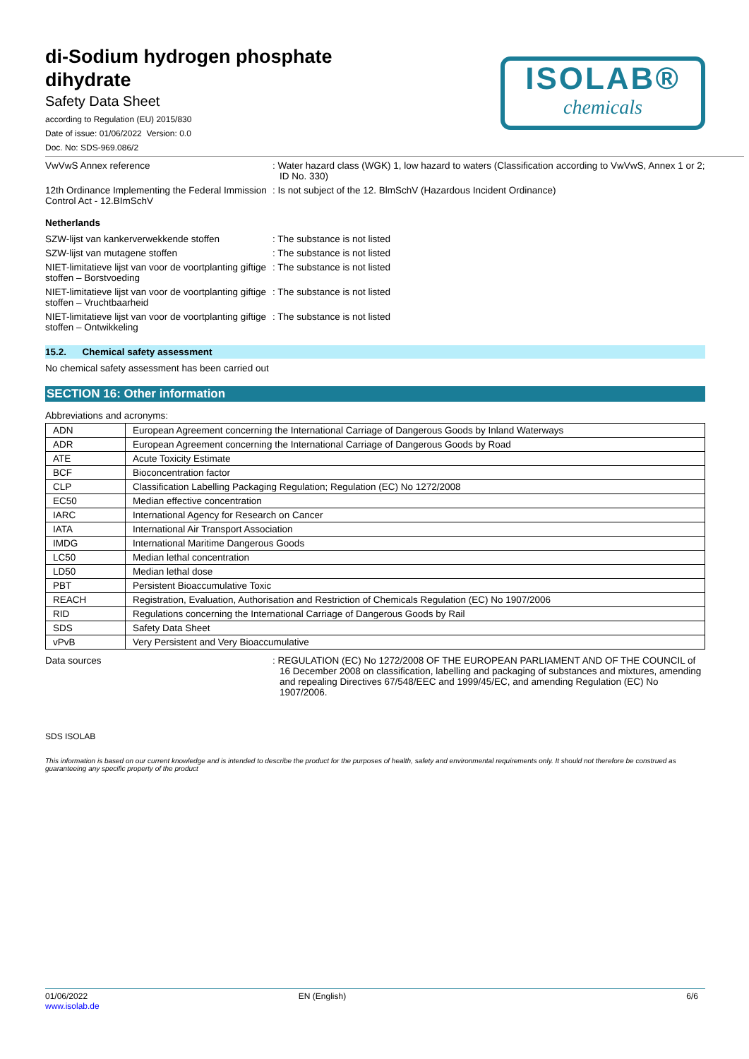di-Sodium hydrogen phosphate
dihydrate
Safety Data Sheet
according to Regulation (EU) 2015/830
Date of issue: 01/06/2022 Version: 0.0
Doc. No: SDS-969.086/2
ISOLAB®
chemicals
VwVwS Annex reference : Water hazard class (WGK) 1, low hazard to waters (Classification according to VwVwS, Annex 1 or 2; ID No. 330)
12th Ordinance Implementing the Federal Immission Control Act - 12.BImSchV
: Is not subject of the 12. BlmSchV (Hazardous Incident Ordinance)
Netherlands
SZW-lijst van kankerverwekkende stoffen : The substance is not listed
SZW-lijst van mutagene stoffen : The substance is not listed
NIET-limitatieve lijst van voor de voortplanting giftige stoffen – Borstvoeding
: The substance is not listed
NIET-limitatieve lijst van voor de voortplanting giftige stoffen – Vruchtbaarheid
: The substance is not listed
NIET-limitatieve lijst van voor de voortplanting giftige stoffen – Ontwikkeling
: The substance is not listed
15.2. Chemical safety assessment
No chemical safety assessment has been carried out
SECTION 16: Other information
Abbreviations and acronyms:
| ADN | European Agreement concerning the International Carriage of Dangerous Goods by Inland Waterways |
| ADR | European Agreement concerning the International Carriage of Dangerous Goods by Road |
| ATE | Acute Toxicity Estimate |
| BCF | Bioconcentration factor |
| CLP | Classification Labelling Packaging Regulation; Regulation (EC) No 1272/2008 |
| EC50 | Median effective concentration |
| IARC | International Agency for Research on Cancer |
| IATA | International Air Transport Association |
| IMDG | International Maritime Dangerous Goods |
| LC50 | Median lethal concentration |
| LD50 | Median lethal dose |
| PBT | Persistent Bioaccumulative Toxic |
| REACH | Registration, Evaluation, Authorisation and Restriction of Chemicals Regulation (EC) No 1907/2006 |
| RID | Regulations concerning the International Carriage of Dangerous Goods by Rail |
| SDS | Safety Data Sheet |
| vPvB | Very Persistent and Very Bioaccumulative |
Data sources : REGULATION (EC) No 1272/2008 OF THE EUROPEAN PARLIAMENT AND OF THE COUNCIL of 16 December 2008 on classification, labelling and packaging of substances and mixtures, amending and repealing Directives 67/548/EEC and 1999/45/EC, and amending Regulation (EC) No 1907/2006.
SDS ISOLAB
This information is based on our current knowledge and is intended to describe the product for the purposes of health, safety and environmental requirements only. It should not therefore be construed as guaranteeing any specific property of the product
01/06/2022
www.isolab.de
EN (English) 6/6